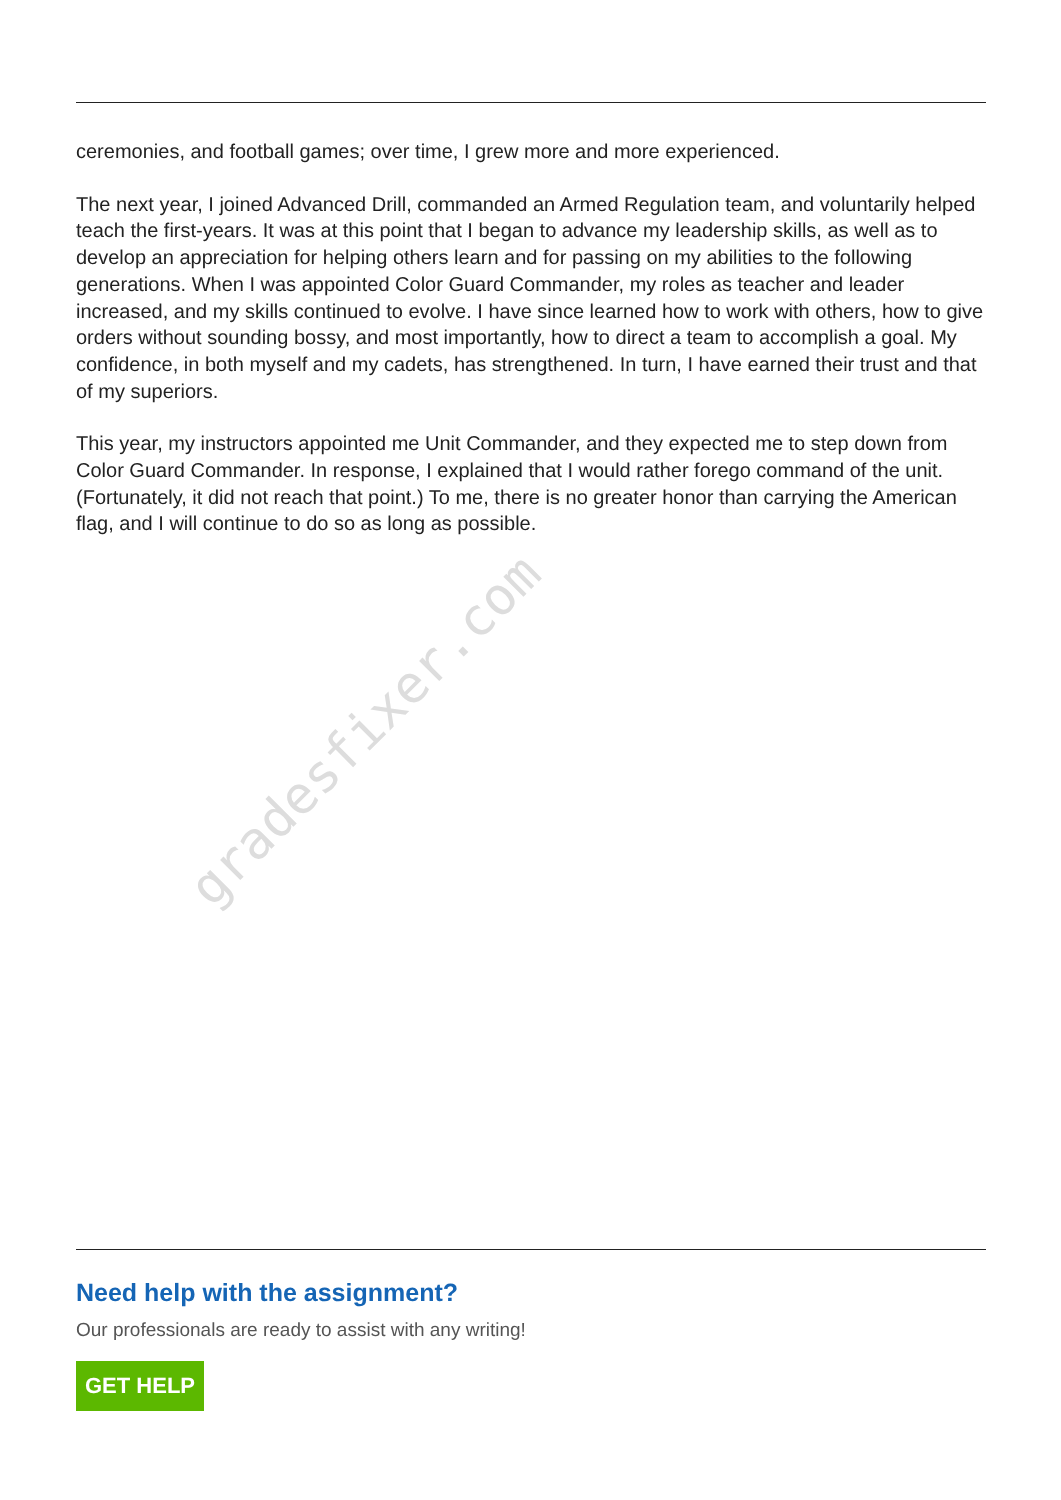gradesfixer.com
ceremonies, and football games; over time, I grew more and more experienced.
The next year, I joined Advanced Drill, commanded an Armed Regulation team, and voluntarily helped teach the first-years. It was at this point that I began to advance my leadership skills, as well as to develop an appreciation for helping others learn and for passing on my abilities to the following generations. When I was appointed Color Guard Commander, my roles as teacher and leader increased, and my skills continued to evolve. I have since learned how to work with others, how to give orders without sounding bossy, and most importantly, how to direct a team to accomplish a goal. My confidence, in both myself and my cadets, has strengthened. In turn, I have earned their trust and that of my superiors.
This year, my instructors appointed me Unit Commander, and they expected me to step down from Color Guard Commander. In response, I explained that I would rather forego command of the unit. (Fortunately, it did not reach that point.) To me, there is no greater honor than carrying the American flag, and I will continue to do so as long as possible.
Need help with the assignment?
Our professionals are ready to assist with any writing!
GET HELP